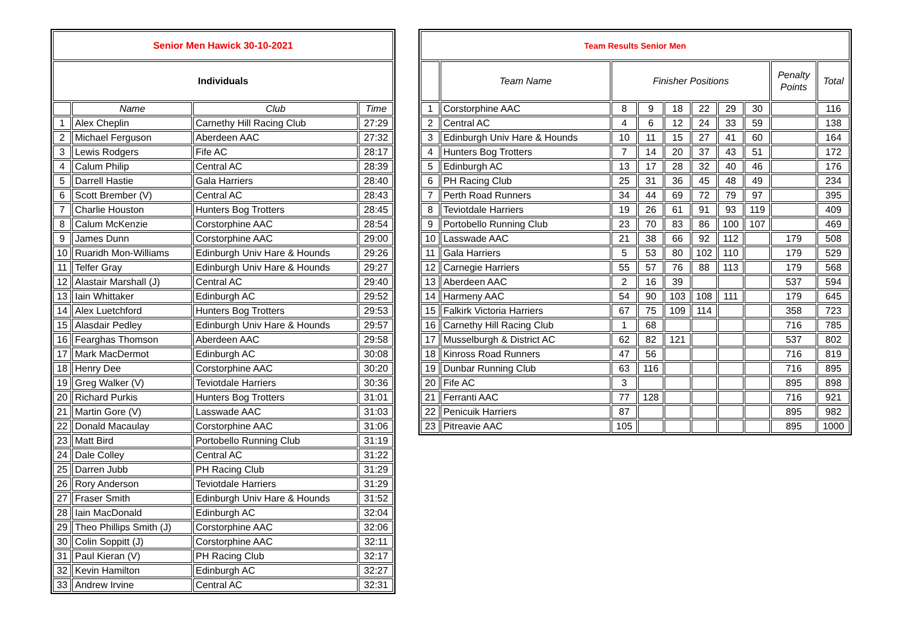| Senior Men Hawick 30-10-2021 | | | |
| --- | --- | --- | --- |
| Individuals | | | |
| | Name | Club | Time |
| 1 | Alex Cheplin | Carnethy Hill Racing Club | 27:29 |
| 2 | Michael Ferguson | Aberdeen AAC | 27:32 |
| 3 | Lewis Rodgers | Fife AC | 28:17 |
| 4 | Calum Philip | Central AC | 28:39 |
| 5 | Darrell Hastie | Gala Harriers | 28:40 |
| 6 | Scott Brember (V) | Central AC | 28:43 |
| 7 | Charlie Houston | Hunters Bog Trotters | 28:45 |
| 8 | Calum McKenzie | Corstorphine AAC | 28:54 |
| 9 | James Dunn | Corstorphine AAC | 29:00 |
| 10 | Ruaridh Mon-Williams | Edinburgh Univ Hare & Hounds | 29:26 |
| 11 | Telfer Gray | Edinburgh Univ Hare & Hounds | 29:27 |
| 12 | Alastair Marshall (J) | Central AC | 29:40 |
| 13 | Iain Whittaker | Edinburgh AC | 29:52 |
| 14 | Alex Luetchford | Hunters Bog Trotters | 29:53 |
| 15 | Alasdair Pedley | Edinburgh Univ Hare & Hounds | 29:57 |
| 16 | Fearghas Thomson | Aberdeen AAC | 29:58 |
| 17 | Mark MacDermot | Edinburgh AC | 30:08 |
| 18 | Henry Dee | Corstorphine AAC | 30:20 |
| 19 | Greg Walker (V) | Teviotdale Harriers | 30:36 |
| 20 | Richard Purkis | Hunters Bog Trotters | 31:01 |
| 21 | Martin Gore (V) | Lasswade AAC | 31:03 |
| 22 | Donald Macaulay | Corstorphine AAC | 31:06 |
| 23 | Matt Bird | Portobello Running Club | 31:19 |
| 24 | Dale Colley | Central AC | 31:22 |
| 25 | Darren Jubb | PH Racing Club | 31:29 |
| 26 | Rory Anderson | Teviotdale Harriers | 31:29 |
| 27 | Fraser Smith | Edinburgh Univ Hare & Hounds | 31:52 |
| 28 | Iain MacDonald | Edinburgh AC | 32:04 |
| 29 | Theo Phillips Smith (J) | Corstorphine AAC | 32:06 |
| 30 | Colin Soppitt (J) | Corstorphine AAC | 32:11 |
| 31 | Paul Kieran (V) | PH Racing Club | 32:17 |
| 32 | Kevin Hamilton | Edinburgh AC | 32:27 |
| 33 | Andrew Irvine | Central AC | 32:31 |
| Team Results Senior Men | | | | | | | | | |
| --- | --- | --- | --- | --- | --- | --- | --- | --- | --- |
| | Team Name | Finisher Positions | | | | | | Penalty Points | Total |
| 1 | Corstorphine AAC | 8 | 9 | 18 | 22 | 29 | 30 | | 116 |
| 2 | Central AC | 4 | 6 | 12 | 24 | 33 | 59 | | 138 |
| 3 | Edinburgh Univ Hare & Hounds | 10 | 11 | 15 | 27 | 41 | 60 | | 164 |
| 4 | Hunters Bog Trotters | 7 | 14 | 20 | 37 | 43 | 51 | | 172 |
| 5 | Edinburgh AC | 13 | 17 | 28 | 32 | 40 | 46 | | 176 |
| 6 | PH Racing Club | 25 | 31 | 36 | 45 | 48 | 49 | | 234 |
| 7 | Perth Road Runners | 34 | 44 | 69 | 72 | 79 | 97 | | 395 |
| 8 | Teviotdale Harriers | 19 | 26 | 61 | 91 | 93 | 119 | | 409 |
| 9 | Portobello Running Club | 23 | 70 | 83 | 86 | 100 | 107 | | 469 |
| 10 | Lasswade AAC | 21 | 38 | 66 | 92 | 112 | | 179 | 508 |
| 11 | Gala Harriers | 5 | 53 | 80 | 102 | 110 | | 179 | 529 |
| 12 | Carnegie Harriers | 55 | 57 | 76 | 88 | 113 | | 179 | 568 |
| 13 | Aberdeen AAC | 2 | 16 | 39 | | | | 537 | 594 |
| 14 | Harmeny AAC | 54 | 90 | 103 | 108 | 111 | | 179 | 645 |
| 15 | Falkirk Victoria Harriers | 67 | 75 | 109 | 114 | | | 358 | 723 |
| 16 | Carnethy Hill Racing Club | 1 | 68 | | | | | 716 | 785 |
| 17 | Musselburgh & District AC | 62 | 82 | 121 | | | | 537 | 802 |
| 18 | Kinross Road Runners | 47 | 56 | | | | | 716 | 819 |
| 19 | Dunbar Running Club | 63 | 116 | | | | | 716 | 895 |
| 20 | Fife AC | 3 | | | | | | 895 | 898 |
| 21 | Ferranti AAC | 77 | 128 | | | | | 716 | 921 |
| 22 | Penicuik Harriers | 87 | | | | | | 895 | 982 |
| 23 | Pitreavie AAC | 105 | | | | | | 895 | 1000 |